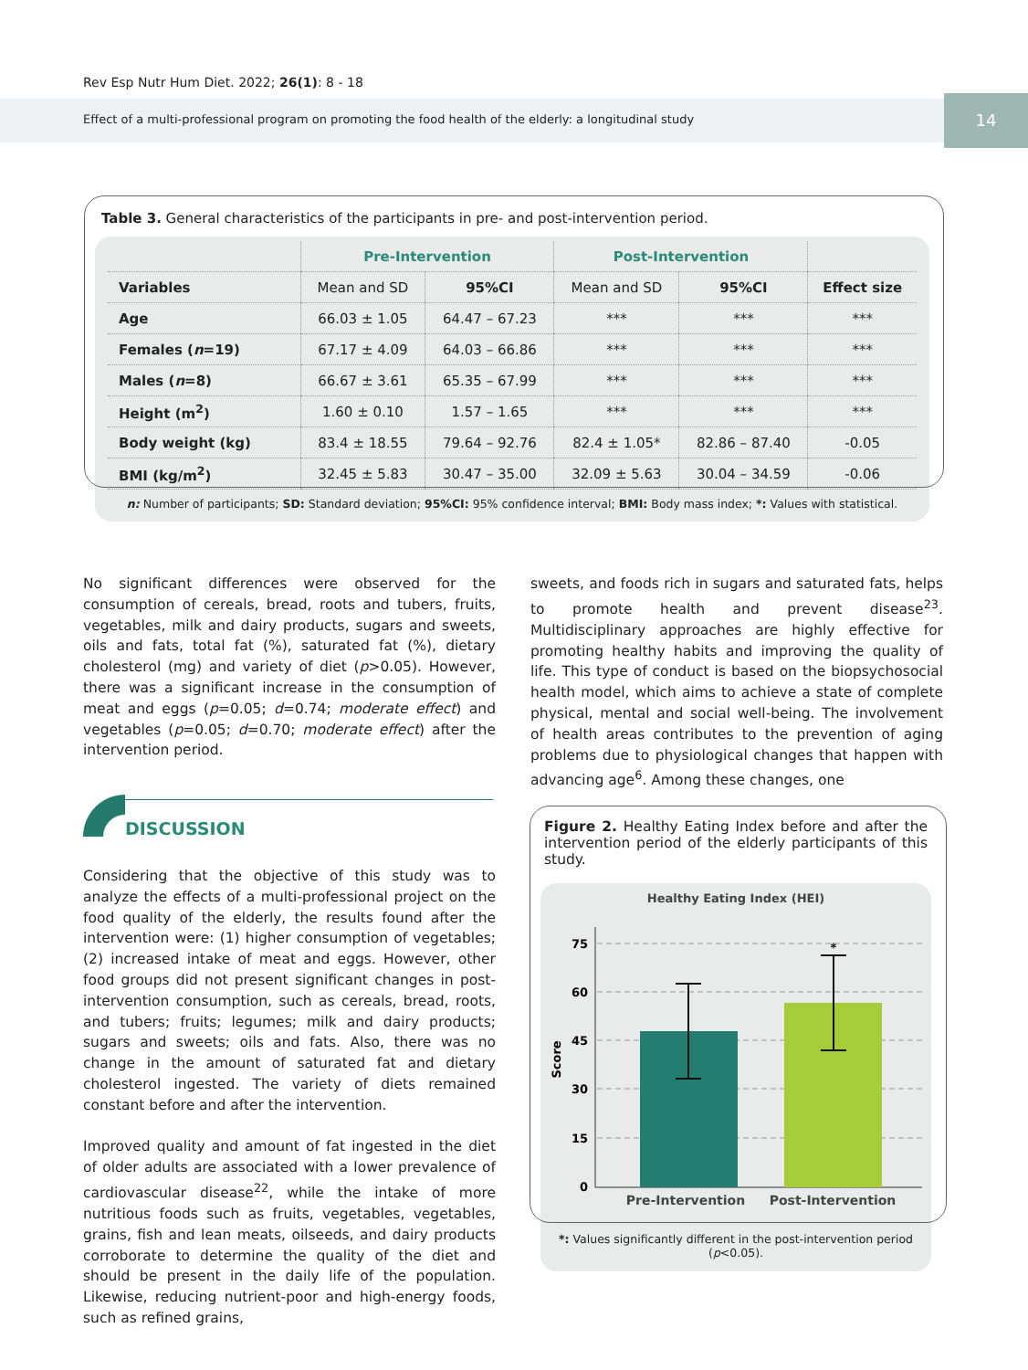Rev Esp Nutr Hum Diet. 2022; 26(1): 8 - 18
Effect of a multi-professional program on promoting the food health of the elderly: a longitudinal study
14
Table 3. General characteristics of the participants in pre- and post-intervention period.
| | Pre-Intervention | | Post-Intervention | | |
| --- | --- | --- | --- | --- | --- |
| Variables | Mean and SD | 95%CI | Mean and SD | 95%CI | Effect size |
| Age | 66.03 ± 1.05 | 64.47 – 67.23 | *** | *** | *** |
| Females ( n =19) | 67.17 ± 4.09 | 64.03 – 66.86 | *** | *** | *** |
| Males ( n =8) | 66.67 ± 3.61 | 65.35 – 67.99 | *** | *** | *** |
| Height (m<sup>2</sup>) | 1.60 ± 0.10 | 1.57 – 1.65 | *** | *** | *** |
| Body weight (kg) | 83.4 ± 18.55 | 79.64 – 92.76 | 82.4 ± 1.05* | 82.86 – 87.40 | -0.05 |
| BMI (kg/m<sup>2</sup>) | 32.45 ± 5.83 | 30.47 – 35.00 | 32.09 ± 5.63 | 30.04 – 34.59 | -0.06 |
n: Number of participants; SD: Standard deviation; 95%CI: 95% confidence interval; BMI: Body mass index; *: Values with statistical.
No significant differences were observed for the consumption of cereals, bread, roots and tubers, fruits, vegetables, milk and dairy products, sugars and sweets, oils and fats, total fat (%), saturated fat (%), dietary cholesterol (mg) and variety of diet (p>0.05). However, there was a significant increase in the consumption of meat and eggs (p=0.05; d=0.74; moderate effect) and vegetables (p=0.05; d=0.70; moderate effect) after the intervention period.
sweets, and foods rich in sugars and saturated fats, helps to promote health and prevent disease<sup>23</sup>. Multidisciplinary approaches are highly effective for promoting healthy habits and improving the quality of life. This type of conduct is based on the biopsychosocial health model, which aims to achieve a state of complete physical, mental and social well-being. The involvement of health areas contributes to the prevention of aging problems due to physiological changes that happen with advancing age<sup>6</sup>. Among these changes, one
DISCUSSION
Considering that the objective of this study was to analyze the effects of a multi-professional project on the food quality of the elderly, the results found after the intervention were: (1) higher consumption of vegetables; (2) increased intake of meat and eggs. However, other food groups did not present significant changes in post-intervention consumption, such as cereals, bread, roots, and tubers; fruits; legumes; milk and dairy products; sugars and sweets; oils and fats. Also, there was no change in the amount of saturated fat and dietary cholesterol ingested. The variety of diets remained constant before and after the intervention.
Improved quality and amount of fat ingested in the diet of older adults are associated with a lower prevalence of cardiovascular disease<sup>22</sup>, while the intake of more nutritious foods such as fruits, vegetables, vegetables, grains, fish and lean meats, oilseeds, and dairy products corroborate to determine the quality of the diet and should be present in the daily life of the population. Likewise, reducing nutrient-poor and high-energy foods, such as refined grains,
Figure 2. Healthy Eating Index before and after the intervention period of the elderly participants of this study.
Healthy Eating Index (HEI)
75
60
45
30
15
0
Score
*
Pre-Intervention
Post-Intervention
*: Values significantly different in the post-intervention period (p<0.05).